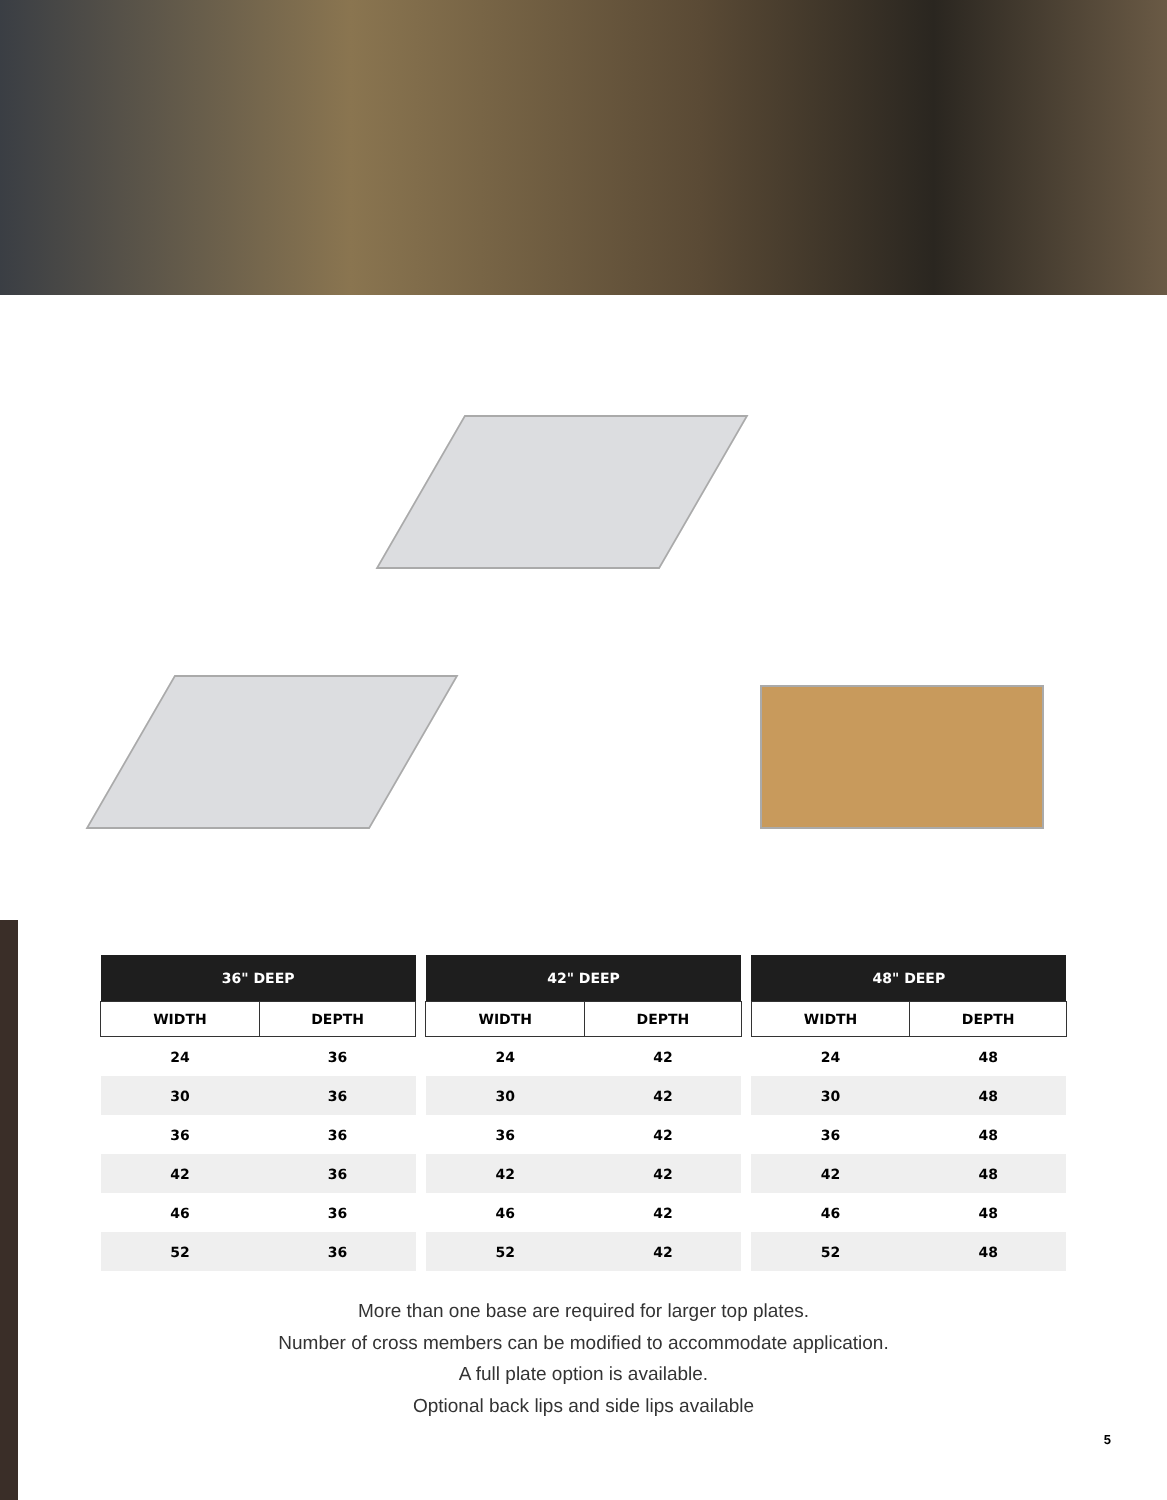| 36" DEEP | |
| --- | --- |
| WIDTH | DEPTH |
| 24 | 36 |
| 30 | 36 |
| 36 | 36 |
| 42 | 36 |
| 46 | 36 |
| 52 | 36 |
| 42" DEEP | |
| --- | --- |
| WIDTH | DEPTH |
| 24 | 42 |
| 30 | 42 |
| 36 | 42 |
| 42 | 42 |
| 46 | 42 |
| 52 | 42 |
| 48" DEEP | |
| --- | --- |
| WIDTH | DEPTH |
| 24 | 48 |
| 30 | 48 |
| 36 | 48 |
| 42 | 48 |
| 46 | 48 |
| 52 | 48 |
More than one base are required for larger top plates.
Number of cross members can be modified to accommodate application.
A full plate option is available.
Optional back lips and side lips available
5